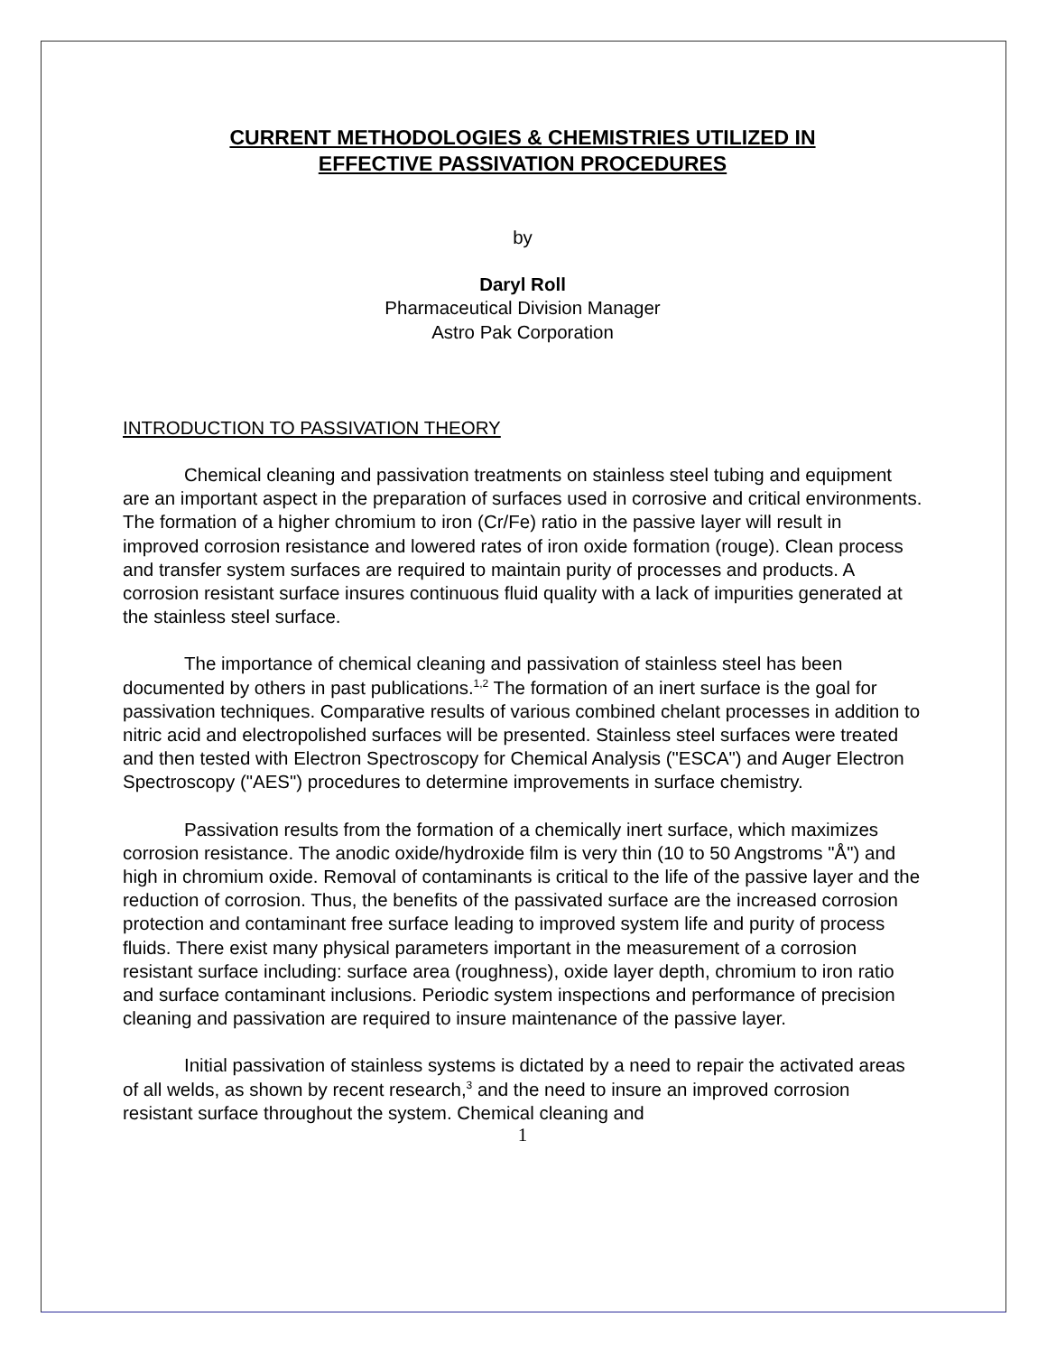CURRENT METHODOLOGIES & CHEMISTRIES UTILIZED IN
EFFECTIVE PASSIVATION PROCEDURES
by
Daryl Roll
Pharmaceutical Division Manager
Astro Pak Corporation
INTRODUCTION TO PASSIVATION THEORY
Chemical cleaning and passivation treatments on stainless steel tubing and equipment are an important aspect in the preparation of surfaces used in corrosive and critical environments. The formation of a higher chromium to iron (Cr/Fe) ratio in the passive layer will result in improved corrosion resistance and lowered rates of iron oxide formation (rouge). Clean process and transfer system surfaces are required to maintain purity of processes and products. A corrosion resistant surface insures continuous fluid quality with a lack of impurities generated at the stainless steel surface.
The importance of chemical cleaning and passivation of stainless steel has been documented by others in past publications.<sup>1,2</sup> The formation of an inert surface is the goal for passivation techniques. Comparative results of various combined chelant processes in addition to nitric acid and electropolished surfaces will be presented. Stainless steel surfaces were treated and then tested with Electron Spectroscopy for Chemical Analysis ("ESCA") and Auger Electron Spectroscopy ("AES") procedures to determine improvements in surface chemistry.
Passivation results from the formation of a chemically inert surface, which maximizes corrosion resistance. The anodic oxide/hydroxide film is very thin (10 to 50 Angstroms "Å") and high in chromium oxide. Removal of contaminants is critical to the life of the passive layer and the reduction of corrosion. Thus, the benefits of the passivated surface are the increased corrosion protection and contaminant free surface leading to improved system life and purity of process fluids. There exist many physical parameters important in the measurement of a corrosion resistant surface including: surface area (roughness), oxide layer depth, chromium to iron ratio and surface contaminant inclusions. Periodic system inspections and performance of precision cleaning and passivation are required to insure maintenance of the passive layer.
Initial passivation of stainless systems is dictated by a need to repair the activated areas of all welds, as shown by recent research,<sup>3</sup> and the need to insure an improved corrosion resistant surface throughout the system. Chemical cleaning and
1